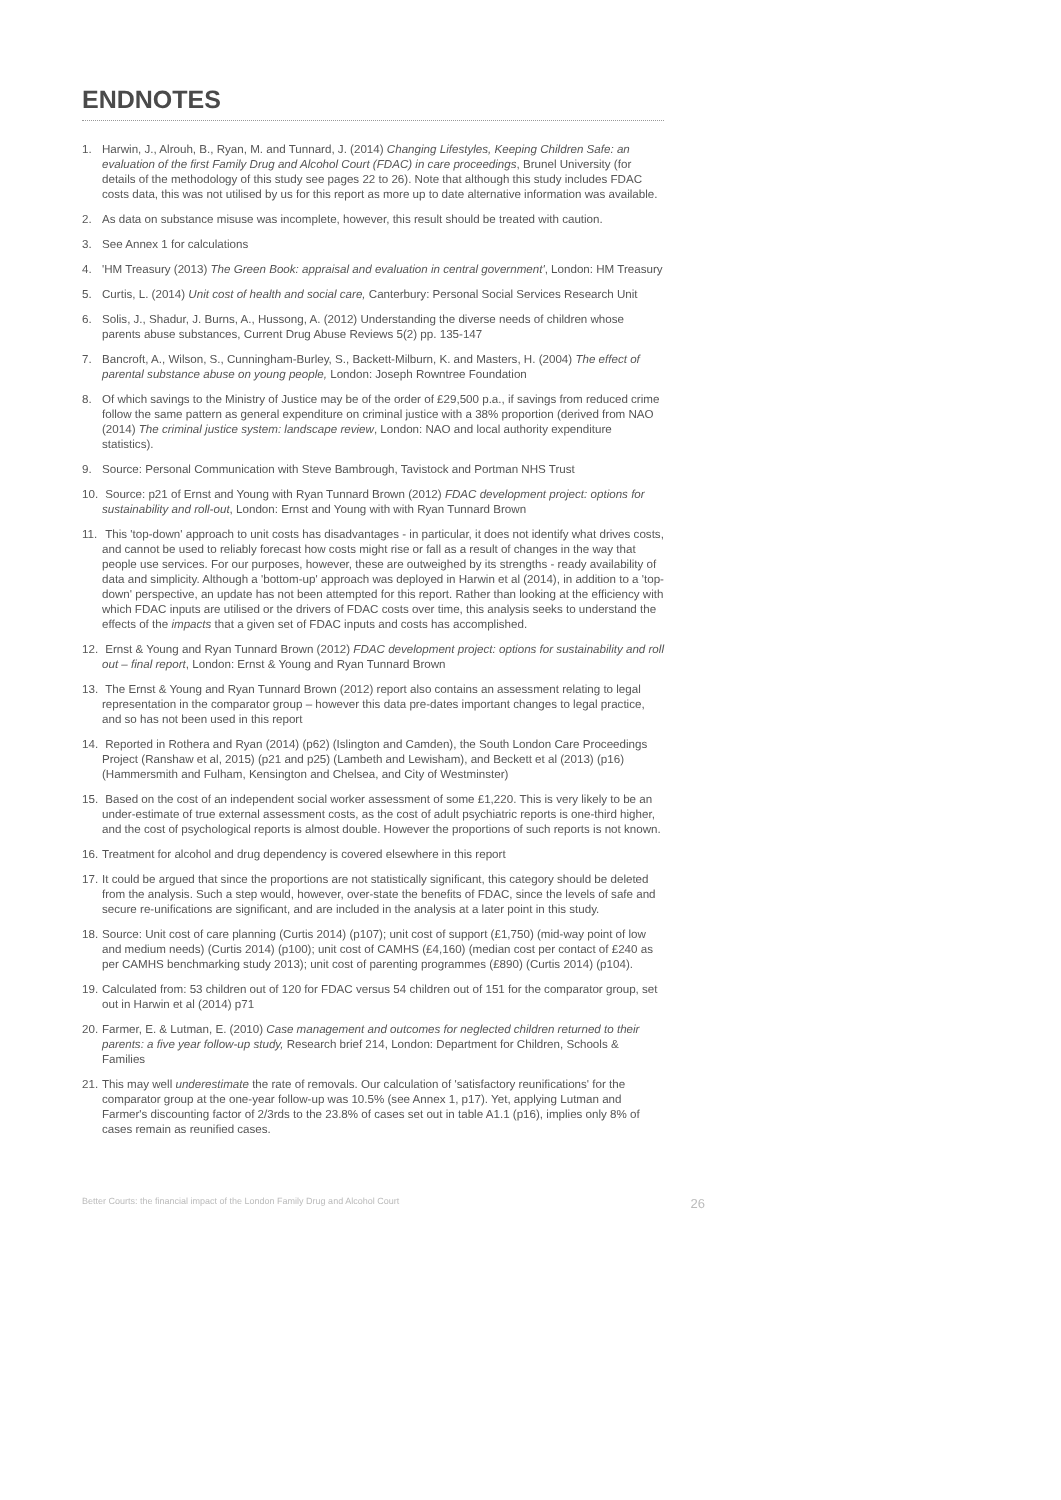ENDNOTES
1. Harwin, J., Alrouh, B., Ryan, M. and Tunnard, J. (2014) Changing Lifestyles, Keeping Children Safe: an evaluation of the first Family Drug and Alcohol Court (FDAC) in care proceedings, Brunel University (for details of the methodology of this study see pages 22 to 26). Note that although this study includes FDAC costs data, this was not utilised by us for this report as more up to date alternative information was available.
2. As data on substance misuse was incomplete, however, this result should be treated with caution.
3. See Annex 1 for calculations
4. 'HM Treasury (2013) The Green Book: appraisal and evaluation in central government', London: HM Treasury
5. Curtis, L. (2014) Unit cost of health and social care, Canterbury: Personal Social Services Research Unit
6. Solis, J., Shadur, J. Burns, A., Hussong, A. (2012) Understanding the diverse needs of children whose parents abuse substances, Current Drug Abuse Reviews 5(2) pp. 135-147
7. Bancroft, A., Wilson, S., Cunningham-Burley, S., Backett-Milburn, K. and Masters, H. (2004) The effect of parental substance abuse on young people, London: Joseph Rowntree Foundation
8. Of which savings to the Ministry of Justice may be of the order of £29,500 p.a., if savings from reduced crime follow the same pattern as general expenditure on criminal justice with a 38% proportion (derived from NAO (2014) The criminal justice system: landscape review, London: NAO and local authority expenditure statistics).
9. Source: Personal Communication with Steve Bambrough, Tavistock and Portman NHS Trust
10. Source: p21 of Ernst and Young with Ryan Tunnard Brown (2012) FDAC development project: options for sustainability and roll-out, London: Ernst and Young with with Ryan Tunnard Brown
11. This 'top-down' approach to unit costs has disadvantages - in particular, it does not identify what drives costs, and cannot be used to reliably forecast how costs might rise or fall as a result of changes in the way that people use services. For our purposes, however, these are outweighed by its strengths - ready availability of data and simplicity. Although a 'bottom-up' approach was deployed in Harwin et al (2014), in addition to a 'top-down' perspective, an update has not been attempted for this report. Rather than looking at the efficiency with which FDAC inputs are utilised or the drivers of FDAC costs over time, this analysis seeks to understand the effects of the impacts that a given set of FDAC inputs and costs has accomplished.
12. Ernst & Young and Ryan Tunnard Brown (2012) FDAC development project: options for sustainability and roll out – final report, London: Ernst & Young and Ryan Tunnard Brown
13. The Ernst & Young and Ryan Tunnard Brown (2012) report also contains an assessment relating to legal representation in the comparator group – however this data pre-dates important changes to legal practice, and so has not been used in this report
14. Reported in Rothera and Ryan (2014) (p62) (Islington and Camden), the South London Care Proceedings Project (Ranshaw et al, 2015) (p21 and p25) (Lambeth and Lewisham), and Beckett et al (2013) (p16) (Hammersmith and Fulham, Kensington and Chelsea, and City of Westminster)
15. Based on the cost of an independent social worker assessment of some £1,220. This is very likely to be an under-estimate of true external assessment costs, as the cost of adult psychiatric reports is one-third higher, and the cost of psychological reports is almost double. However the proportions of such reports is not known.
16. Treatment for alcohol and drug dependency is covered elsewhere in this report
17. It could be argued that since the proportions are not statistically significant, this category should be deleted from the analysis. Such a step would, however, over-state the benefits of FDAC, since the levels of safe and secure re-unifications are significant, and are included in the analysis at a later point in this study.
18. Source: Unit cost of care planning (Curtis 2014) (p107); unit cost of support (£1,750) (mid-way point of low and medium needs) (Curtis 2014) (p100); unit cost of CAMHS (£4,160) (median cost per contact of £240 as per CAMHS benchmarking study 2013); unit cost of parenting programmes (£890) (Curtis 2014) (p104).
19. Calculated from: 53 children out of 120 for FDAC versus 54 children out of 151 for the comparator group, set out in Harwin et al (2014) p71
20. Farmer, E. & Lutman, E. (2010) Case management and outcomes for neglected children returned to their parents: a five year follow-up study, Research brief 214, London: Department for Children, Schools & Families
21. This may well underestimate the rate of removals. Our calculation of 'satisfactory reunifications' for the comparator group at the one-year follow-up was 10.5% (see Annex 1, p17). Yet, applying Lutman and Farmer's discounting factor of 2/3rds to the 23.8% of cases set out in table A1.1 (p16), implies only 8% of cases remain as reunified cases.
Better Courts: the financial impact of the London Family Drug and Alcohol Court 26